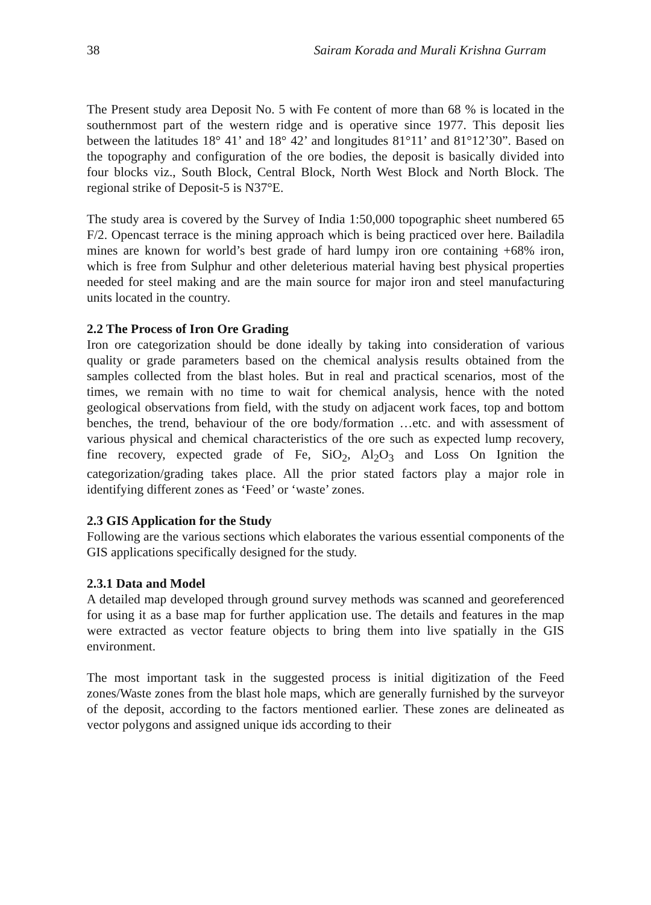38 Sairam Korada and Murali Krishna Gurram
The Present study area Deposit No. 5 with Fe content of more than 68 % is located in the southernmost part of the western ridge and is operative since 1977. This deposit lies between the latitudes 18° 41’ and 18° 42’ and longitudes 81°11’ and 81°12’30”. Based on the topography and configuration of the ore bodies, the deposit is basically divided into four blocks viz., South Block, Central Block, North West Block and North Block. The regional strike of Deposit-5 is N37°E.
The study area is covered by the Survey of India 1:50,000 topographic sheet numbered 65 F/2. Opencast terrace is the mining approach which is being practiced over here. Bailadila mines are known for world’s best grade of hard lumpy iron ore containing +68% iron, which is free from Sulphur and other deleterious material having best physical properties needed for steel making and are the main source for major iron and steel manufacturing units located in the country.
2.2 The Process of Iron Ore Grading
Iron ore categorization should be done ideally by taking into consideration of various quality or grade parameters based on the chemical analysis results obtained from the samples collected from the blast holes. But in real and practical scenarios, most of the times, we remain with no time to wait for chemical analysis, hence with the noted geological observations from field, with the study on adjacent work faces, top and bottom benches, the trend, behaviour of the ore body/formation …etc. and with assessment of various physical and chemical characteristics of the ore such as expected lump recovery, fine recovery, expected grade of Fe, SiO<sub>2</sub>, Al<sub>2</sub>O<sub>3</sub> and Loss On Ignition the categorization/grading takes place. All the prior stated factors play a major role in identifying different zones as ‘Feed’ or ‘waste’ zones.
2.3 GIS Application for the Study
Following are the various sections which elaborates the various essential components of the GIS applications specifically designed for the study.
2.3.1 Data and Model
A detailed map developed through ground survey methods was scanned and georeferenced for using it as a base map for further application use. The details and features in the map were extracted as vector feature objects to bring them into live spatially in the GIS environment.
The most important task in the suggested process is initial digitization of the Feed zones/Waste zones from the blast hole maps, which are generally furnished by the surveyor of the deposit, according to the factors mentioned earlier. These zones are delineated as vector polygons and assigned unique ids according to their